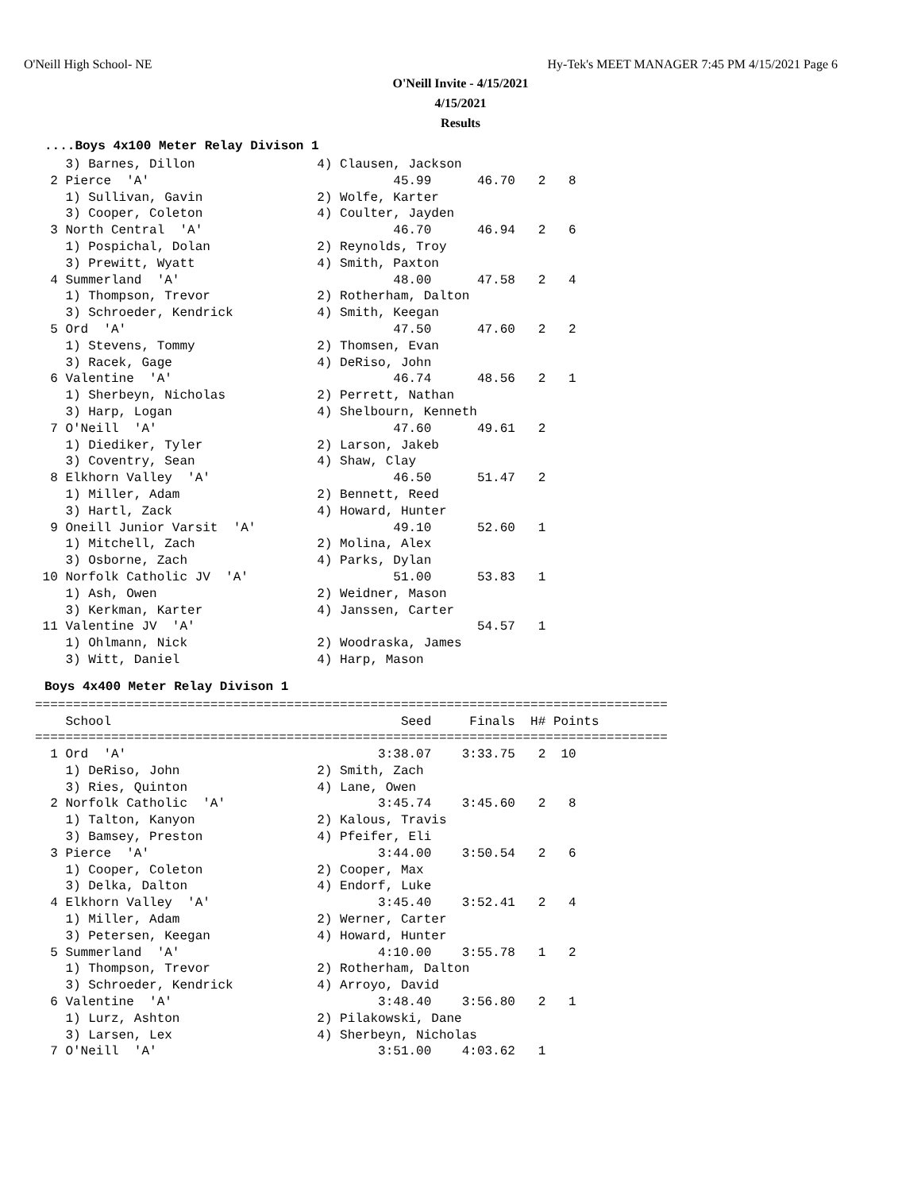O'Neill High School- NE
Hy-Tek's MEET MANAGER 7:45 PM 4/15/2021 Page 6
O'Neill Invite - 4/15/2021
4/15/2021
Results
....Boys 4x100 Meter Relay Divison 1
    3) Barnes, Dillon                4) Clausen, Jackson
  2 Pierce  'A'                                45.99      46.70   2   8
    1) Sullivan, Gavin               2) Wolfe, Karter
    3) Cooper, Coleton               4) Coulter, Jayden
  3 North Central  'A'                         46.70      46.94   2   6
    1) Pospichal, Dolan              2) Reynolds, Troy
    3) Prewitt, Wyatt                4) Smith, Paxton
  4 Summerland  'A'                            48.00      47.58   2   4
    1) Thompson, Trevor              2) Rotherham, Dalton
    3) Schroeder, Kendrick           4) Smith, Keegan
  5 Ord  'A'                                   47.50      47.60   2   2
    1) Stevens, Tommy                2) Thomsen, Evan
    3) Racek, Gage                   4) DeRiso, John
  6 Valentine  'A'                             46.74      48.56   2   1
    1) Sherbeyn, Nicholas            2) Perrett, Nathan
    3) Harp, Logan                   4) Shelbourn, Kenneth
  7 O'Neill  'A'                               47.60      49.61   2
    1) Diediker, Tyler               2) Larson, Jakeb
    3) Coventry, Sean                4) Shaw, Clay
  8 Elkhorn Valley  'A'                        46.50      51.47   2
    1) Miller, Adam                  2) Bennett, Reed
    3) Hartl, Zack                   4) Howard, Hunter
  9 Oneill Junior Varsit  'A'                  49.10      52.60   1
    1) Mitchell, Zach                2) Molina, Alex
    3) Osborne, Zach                 4) Parks, Dylan
 10 Norfolk Catholic JV  'A'                   51.00      53.83   1
    1) Ash, Owen                     2) Weidner, Mason
    3) Kerkman, Karter               4) Janssen, Carter
 11 Valentine JV  'A'                                     54.57   1
    1) Ohlmann, Nick                 2) Woodraska, James
    3) Witt, Daniel                  4) Harp, Mason
Boys 4x400 Meter Relay Divison 1
===================================================================================
    School                                      Seed     Finals  H# Points
===================================================================================
  1 Ord  'A'                                 3:38.07    3:33.75   2  10
    1) DeRiso, John                  2) Smith, Zach
    3) Ries, Quinton                 4) Lane, Owen
  2 Norfolk Catholic  'A'                    3:45.74    3:45.60   2   8
    1) Talton, Kanyon                2) Kalous, Travis
    3) Bamsey, Preston               4) Pfeifer, Eli
  3 Pierce  'A'                              3:44.00    3:50.54   2   6
    1) Cooper, Coleton               2) Cooper, Max
    3) Delka, Dalton                 4) Endorf, Luke
  4 Elkhorn Valley  'A'                      3:45.40    3:52.41   2   4
    1) Miller, Adam                  2) Werner, Carter
    3) Petersen, Keegan              4) Howard, Hunter
  5 Summerland  'A'                          4:10.00    3:55.78   1   2
    1) Thompson, Trevor              2) Rotherham, Dalton
    3) Schroeder, Kendrick           4) Arroyo, David
  6 Valentine  'A'                           3:48.40    3:56.80   2   1
    1) Lurz, Ashton                  2) Pilakowski, Dane
    3) Larsen, Lex                   4) Sherbeyn, Nicholas
  7 O'Neill  'A'                             3:51.00    4:03.62   1